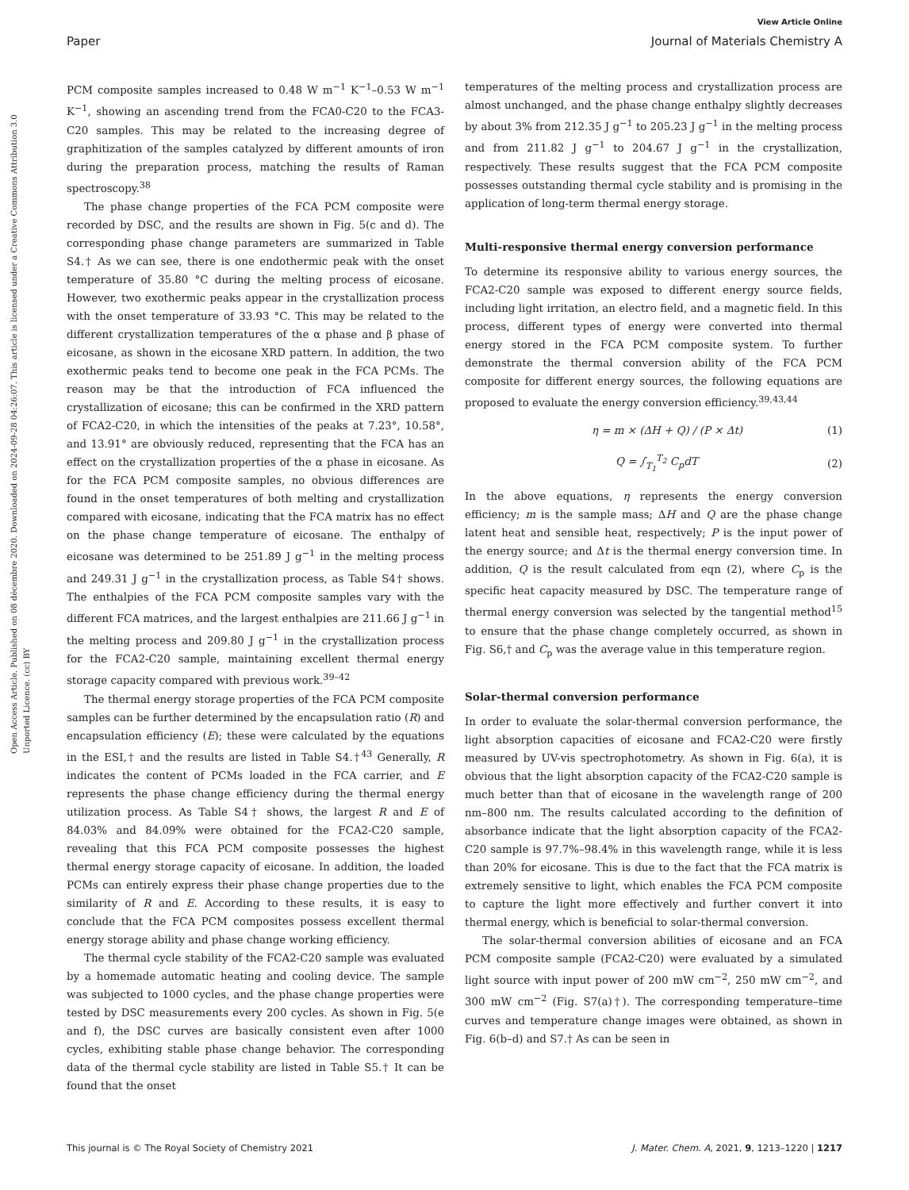View Article Online
Paper Journal of Materials Chemistry A
Open Access Article. Published on 08 décembre 2020. Downloaded on 2024-09-28 04:26:07. This article is licensed under a Creative Commons Attribution 3.0 Unported Licence. (cc) BY
PCM composite samples increased to 0.48 W m<sup>−1</sup> K<sup>−1</sup>–0.53 W m<sup>−1</sup> K<sup>−1</sup>, showing an ascending trend from the FCA0-C20 to the FCA3-C20 samples. This may be related to the increasing degree of graphitization of the samples catalyzed by different amounts of iron during the preparation process, matching the results of Raman spectroscopy.<sup>38</sup>
The phase change properties of the FCA PCM composite were recorded by DSC, and the results are shown in Fig. 5(c and d). The corresponding phase change parameters are summarized in Table S4.† As we can see, there is one endothermic peak with the onset temperature of 35.80 °C during the melting process of eicosane. However, two exothermic peaks appear in the crystallization process with the onset temperature of 33.93 °C. This may be related to the different crystallization temperatures of the α phase and β phase of eicosane, as shown in the eicosane XRD pattern. In addition, the two exothermic peaks tend to become one peak in the FCA PCMs. The reason may be that the introduction of FCA influenced the crystallization of eicosane; this can be confirmed in the XRD pattern of FCA2-C20, in which the intensities of the peaks at 7.23°, 10.58°, and 13.91° are obviously reduced, representing that the FCA has an effect on the crystallization properties of the α phase in eicosane. As for the FCA PCM composite samples, no obvious differences are found in the onset temperatures of both melting and crystallization compared with eicosane, indicating that the FCA matrix has no effect on the phase change temperature of eicosane. The enthalpy of eicosane was determined to be 251.89 J g<sup>−1</sup> in the melting process and 249.31 J g<sup>−1</sup> in the crystallization process, as Table S4† shows. The enthalpies of the FCA PCM composite samples vary with the different FCA matrices, and the largest enthalpies are 211.66 J g<sup>−1</sup> in the melting process and 209.80 J g<sup>−1</sup> in the crystallization process for the FCA2-C20 sample, maintaining excellent thermal energy storage capacity compared with previous work.<sup>39–42</sup>
The thermal energy storage properties of the FCA PCM composite samples can be further determined by the encapsulation ratio (R) and encapsulation efficiency (E); these were calculated by the equations in the ESI,† and the results are listed in Table S4.†<sup>43</sup> Generally, R indicates the content of PCMs loaded in the FCA carrier, and E represents the phase change efficiency during the thermal energy utilization process. As Table S4† shows, the largest R and E of 84.03% and 84.09% were obtained for the FCA2-C20 sample, revealing that this FCA PCM composite possesses the highest thermal energy storage capacity of eicosane. In addition, the loaded PCMs can entirely express their phase change properties due to the similarity of R and E. According to these results, it is easy to conclude that the FCA PCM composites possess excellent thermal energy storage ability and phase change working efficiency.
The thermal cycle stability of the FCA2-C20 sample was evaluated by a homemade automatic heating and cooling device. The sample was subjected to 1000 cycles, and the phase change properties were tested by DSC measurements every 200 cycles. As shown in Fig. 5(e and f), the DSC curves are basically consistent even after 1000 cycles, exhibiting stable phase change behavior. The corresponding data of the thermal cycle stability are listed in Table S5.† It can be found that the onset
temperatures of the melting process and crystallization process are almost unchanged, and the phase change enthalpy slightly decreases by about 3% from 212.35 J g<sup>−1</sup> to 205.23 J g<sup>−1</sup> in the melting process and from 211.82 J g<sup>−1</sup> to 204.67 J g<sup>−1</sup> in the crystallization, respectively. These results suggest that the FCA PCM composite possesses outstanding thermal cycle stability and is promising in the application of long-term thermal energy storage.
Multi-responsive thermal energy conversion performance
To determine its responsive ability to various energy sources, the FCA2-C20 sample was exposed to different energy source fields, including light irritation, an electro field, and a magnetic field. In this process, different types of energy were converted into thermal energy stored in the FCA PCM composite system. To further demonstrate the thermal conversion ability of the FCA PCM composite for different energy sources, the following equations are proposed to evaluate the energy conversion efficiency.<sup>39,43,44</sup>
η = m × (ΔH + Q) / (P × Δt) (1)
Q = ∫<sub>T<sub>1</sub></sub><sup>T<sub>2</sub></sup> C<sub>p</sub>dT (2)
In the above equations, η represents the energy conversion efficiency; m is the sample mass; ΔH and Q are the phase change latent heat and sensible heat, respectively; P is the input power of the energy source; and Δt is the thermal energy conversion time. In addition, Q is the result calculated from eqn (2), where C<sub>p</sub> is the specific heat capacity measured by DSC. The temperature range of thermal energy conversion was selected by the tangential method<sup>15</sup> to ensure that the phase change completely occurred, as shown in Fig. S6,† and C<sub>p</sub> was the average value in this temperature region.
Solar-thermal conversion performance
In order to evaluate the solar-thermal conversion performance, the light absorption capacities of eicosane and FCA2-C20 were firstly measured by UV-vis spectrophotometry. As shown in Fig. 6(a), it is obvious that the light absorption capacity of the FCA2-C20 sample is much better than that of eicosane in the wavelength range of 200 nm–800 nm. The results calculated according to the definition of absorbance indicate that the light absorption capacity of the FCA2-C20 sample is 97.7%–98.4% in this wavelength range, while it is less than 20% for eicosane. This is due to the fact that the FCA matrix is extremely sensitive to light, which enables the FCA PCM composite to capture the light more effectively and further convert it into thermal energy, which is beneficial to solar-thermal conversion.
The solar-thermal conversion abilities of eicosane and an FCA PCM composite sample (FCA2-C20) were evaluated by a simulated light source with input power of 200 mW cm<sup>−2</sup>, 250 mW cm<sup>−2</sup>, and 300 mW cm<sup>−2</sup> (Fig. S7(a)†). The corresponding temperature–time curves and temperature change images were obtained, as shown in Fig. 6(b–d) and S7.† As can be seen in
This journal is © The Royal Society of Chemistry 2021 J. Mater. Chem. A, 2021, 9, 1213–1220 | 1217